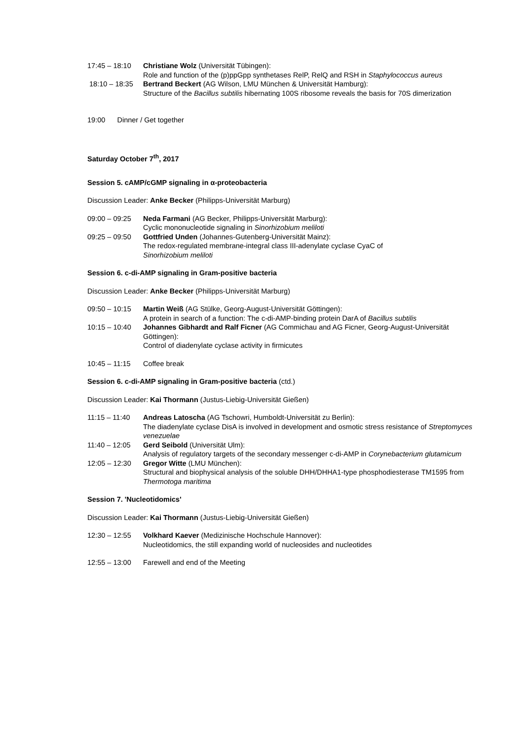17:45 – 18:10
Christiane Wolz (Universität Tübingen):
Role and function of the (p)ppGpp synthetases RelP, RelQ and RSH in Staphylococcus aureus
18:10 – 18:35
Bertrand Beckert (AG Wilson, LMU München & Universität Hamburg):
Structure of the Bacillus subtilis hibernating 100S ribosome reveals the basis for 70S dimerization
19:00 Dinner / Get together
Saturday October 7<sup>th</sup>, 2017
Session 5. cAMP/cGMP signaling in α-proteobacteria
Discussion Leader: Anke Becker (Philipps-Universität Marburg)
09:00 – 09:25
Neda Farmani (AG Becker, Philipps-Universität Marburg):
Cyclic mononucleotide signaling in Sinorhizobium meliloti
09:25 – 09:50
Gottfried Unden (Johannes-Gutenberg-Universität Mainz):
The redox-regulated membrane-integral class III-adenylate cyclase CyaC of
Sinorhizobium meliloti
Session 6. c-di-AMP signaling in Gram-positive bacteria
Discussion Leader: Anke Becker (Philipps-Universität Marburg)
09:50 – 10:15
Martin Weiß (AG Stülke, Georg-August-Universität Göttingen):
A protein in search of a function: The c-di-AMP-binding protein DarA of Bacillus subtilis
10:15 – 10:40
Johannes Gibhardt and Ralf Ficner (AG Commichau and AG Ficner, Georg-August-Universität Göttingen):
Control of diadenylate cyclase activity in firmicutes
10:45 – 11:15
Coffee break
Session 6. c-di-AMP signaling in Gram-positive bacteria (ctd.)
Discussion Leader: Kai Thormann (Justus-Liebig-Universität Gießen)
11:15 – 11:40
Andreas Latoscha (AG Tschowri, Humboldt-Universität zu Berlin):
The diadenylate cyclase DisA is involved in development and osmotic stress resistance of Streptomyces venezuelae
11:40 – 12:05
Gerd Seibold (Universität Ulm):
Analysis of regulatory targets of the secondary messenger c-di-AMP in Corynebacterium glutamicum
12:05 – 12:30
Gregor Witte (LMU München):
Structural and biophysical analysis of the soluble DHH/DHHA1-type phosphodiesterase TM1595 from Thermotoga maritima
Session 7. 'Nucleotidomics'
Discussion Leader: Kai Thormann (Justus-Liebig-Universität Gießen)
12:30 – 12:55
Volkhard Kaever (Medizinische Hochschule Hannover):
Nucleotidomics, the still expanding world of nucleosides and nucleotides
12:55 – 13:00
Farewell and end of the Meeting